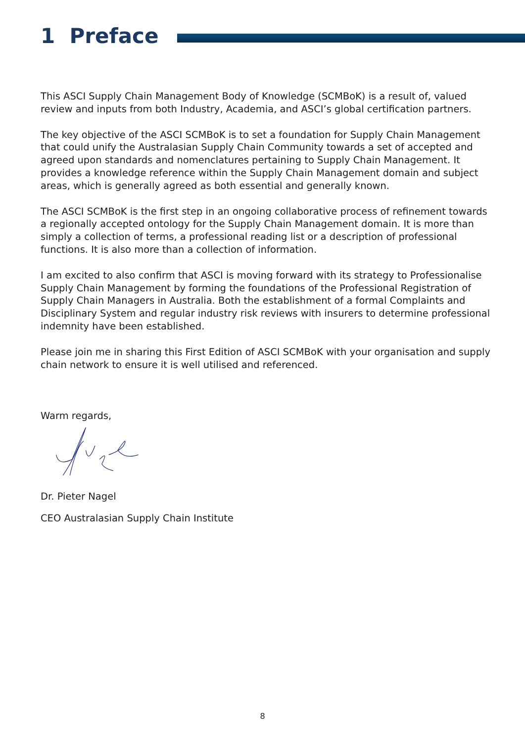1 Preface
This ASCI Supply Chain Management Body of Knowledge (SCMBoK) is a result of, valued review and inputs from both Industry, Academia, and ASCI’s global certification partners.
The key objective of the ASCI SCMBoK is to set a foundation for Supply Chain Management that could unify the Australasian Supply Chain Community towards a set of accepted and agreed upon standards and nomenclatures pertaining to Supply Chain Management. It provides a knowledge reference within the Supply Chain Management domain and subject areas, which is generally agreed as both essential and generally known.
The ASCI SCMBoK is the first step in an ongoing collaborative process of refinement towards a regionally accepted ontology for the Supply Chain Management domain. It is more than simply a collection of terms, a professional reading list or a description of professional functions. It is also more than a collection of information.
I am excited to also confirm that ASCI is moving forward with its strategy to Professionalise Supply Chain Management by forming the foundations of the Professional Registration of Supply Chain Managers in Australia. Both the establishment of a formal Complaints and Disciplinary System and regular industry risk reviews with insurers to determine professional indemnity have been established.
Please join me in sharing this First Edition of ASCI SCMBoK with your organisation and supply chain network to ensure it is well utilised and referenced.
Warm regards,
Dr. Pieter Nagel
CEO Australasian Supply Chain Institute
8